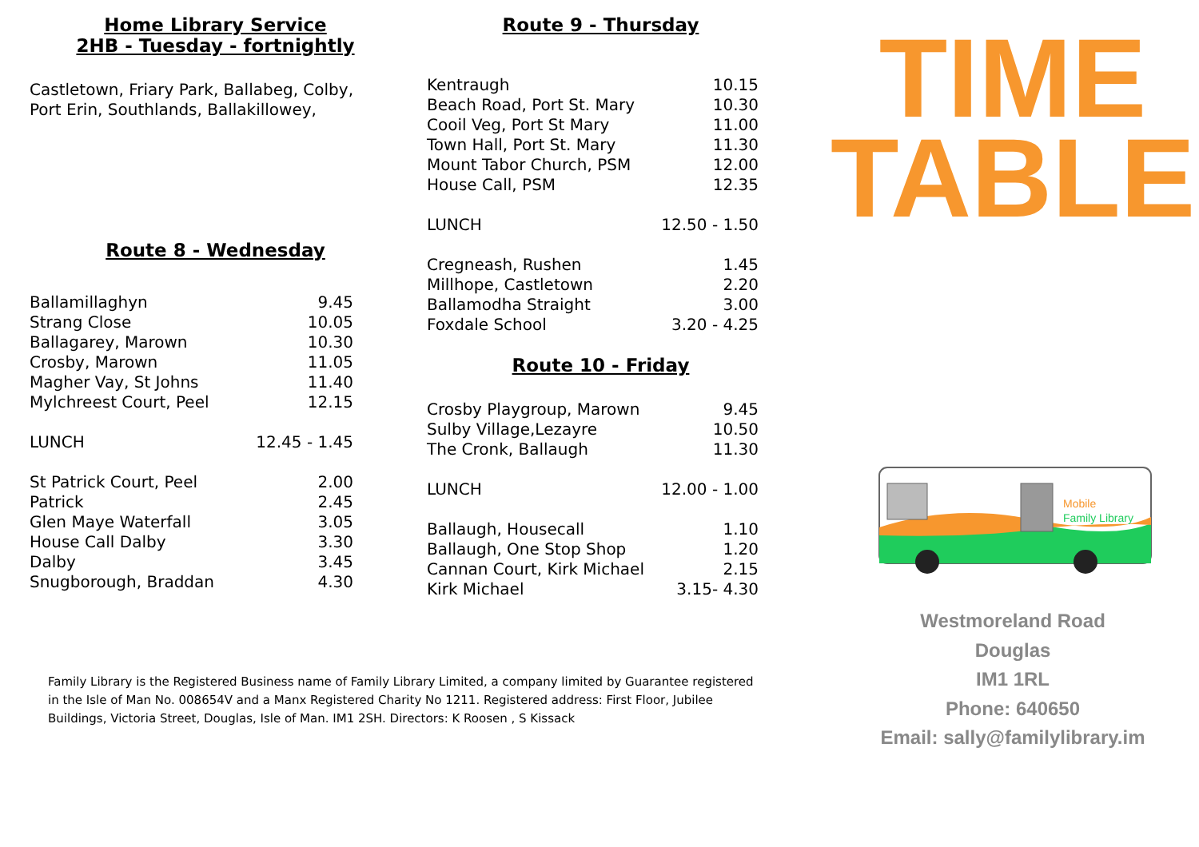Home Library Service
2HB - Tuesday - fortnightly
Castletown, Friary Park, Ballabeg, Colby,
Port Erin, Southlands, Ballakillowey,
Route 8 - Wednesday
| Ballamillaghyn | 9.45 |
| Strang Close | 10.05 |
| Ballagarey, Marown | 10.30 |
| Crosby, Marown | 11.05 |
| Magher Vay, St Johns | 11.40 |
| Mylchreest Court, Peel | 12.15 |
| LUNCH | 12.45 - 1.45 |
| St Patrick Court, Peel | 2.00 |
| Patrick | 2.45 |
| Glen Maye Waterfall | 3.05 |
| House Call Dalby | 3.30 |
| Dalby | 3.45 |
| Snugborough, Braddan | 4.30 |
Route 9 - Thursday
| Kentraugh | 10.15 |
| Beach Road, Port St. Mary | 10.30 |
| Cooil Veg, Port St Mary | 11.00 |
| Town Hall, Port St. Mary | 11.30 |
| Mount Tabor Church, PSM | 12.00 |
| House Call, PSM | 12.35 |
| LUNCH | 12.50 - 1.50 |
| Cregneash, Rushen | 1.45 |
| Millhope, Castletown | 2.20 |
| Ballamodha Straight | 3.00 |
| Foxdale School | 3.20 - 4.25 |
Route 10 - Friday
| Crosby Playgroup, Marown | 9.45 |
| Sulby Village,Lezayre | 10.50 |
| The Cronk, Ballaugh | 11.30 |
| LUNCH | 12.00 - 1.00 |
| Ballaugh, Housecall | 1.10 |
| Ballaugh, One Stop Shop | 1.20 |
| Cannan Court, Kirk Michael | 2.15 |
| Kirk Michael | 3.15- 4.30 |
TIME
TABLE
Mobile
Family Library
Westmoreland Road
Douglas
IM1 1RL
Phone: 640650
Email: sally@familylibrary.im
Family Library is the Registered Business name of Family Library Limited, a company limited by Guarantee registered in the Isle of Man No. 008654V and a Manx Registered Charity No 1211. Registered address: First Floor, Jubilee Buildings, Victoria Street, Douglas, Isle of Man. IM1 2SH. Directors: K Roosen , S Kissack